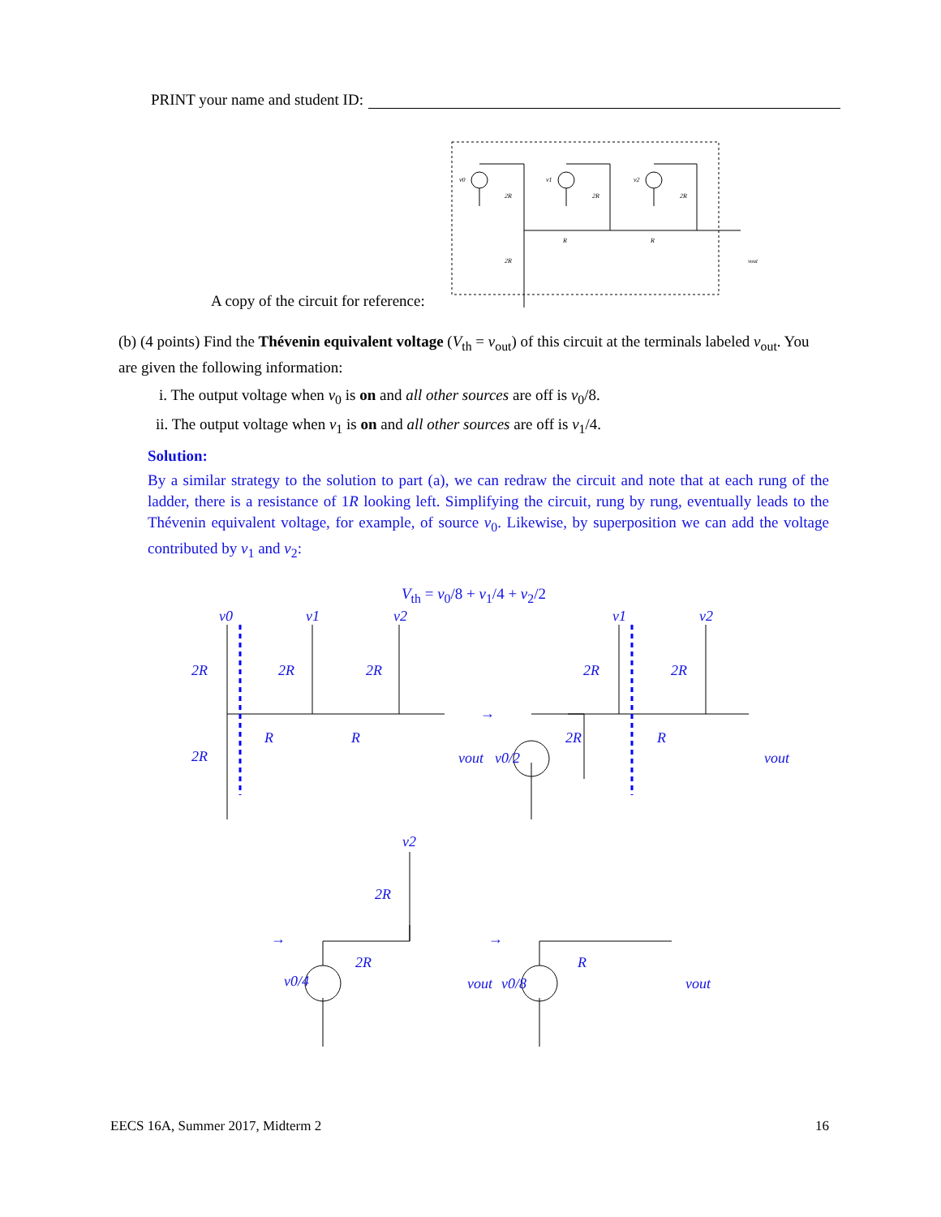PRINT your name and student ID:
A copy of the circuit for reference:
v0
v1
v2
2R
2R
2R
R
R
2R
vout
(b) (4 points) Find the Thévenin equivalent voltage (V<sub>th</sub> = v<sub>out</sub>) of this circuit at the terminals labeled v<sub>out</sub>. You are given the following information:
i. The output voltage when v<sub>0</sub> is on and all other sources are off is v<sub>0</sub>/8.
ii. The output voltage when v<sub>1</sub> is on and all other sources are off is v<sub>1</sub>/4.
Solution:
By a similar strategy to the solution to part (a), we can redraw the circuit and note that at each rung of the ladder, there is a resistance of 1R looking left. Simplifying the circuit, rung by rung, eventually leads to the Thévenin equivalent voltage, for example, of source v<sub>0</sub>. Likewise, by superposition we can add the voltage contributed by v<sub>1</sub> and v<sub>2</sub>:
V<sub>th</sub> = v<sub>0</sub>/8 + v<sub>1</sub>/4 + v<sub>2</sub>/2
v0
v1
v2
2R
2R
2R
2R
R
R
vout
→
v1
v2
2R
2R
2R
R
vout
v0/2
v2
2R
→
2R
v0/4
vout
→
R
v0/8
vout
EECS 16A, Summer 2017, Midterm 2 16